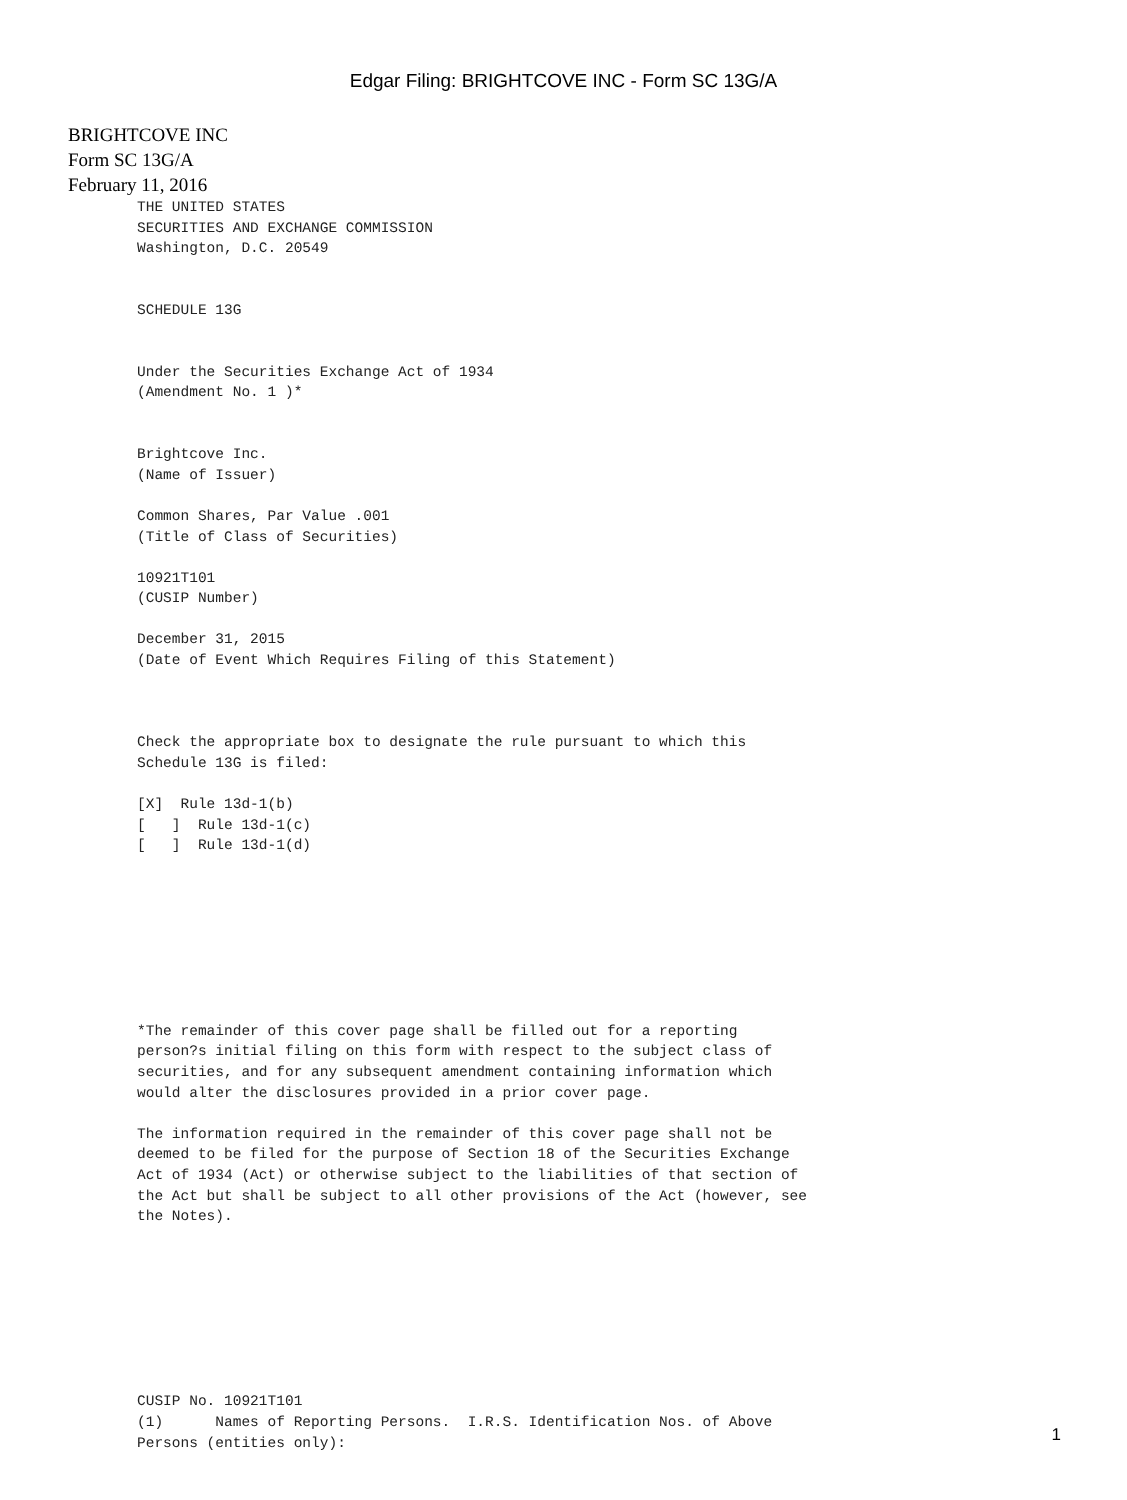Edgar Filing: BRIGHTCOVE INC - Form SC 13G/A
BRIGHTCOVE INC
Form SC 13G/A
February 11, 2016
THE UNITED STATES
SECURITIES AND EXCHANGE COMMISSION
Washington, D.C. 20549


SCHEDULE 13G


Under the Securities Exchange Act of 1934
(Amendment No. 1 )*


Brightcove Inc.
(Name of Issuer)

Common Shares, Par Value .001
(Title of Class of Securities)

10921T101
(CUSIP Number)

December 31, 2015
(Date of Event Which Requires Filing of this Statement)



Check the appropriate box to designate the rule pursuant to which this
Schedule 13G is filed:

[X]  Rule 13d-1(b)
[   ]  Rule 13d-1(c)
[   ]  Rule 13d-1(d)








*The remainder of this cover page shall be filled out for a reporting
person?s initial filing on this form with respect to the subject class of
securities, and for any subsequent amendment containing information which
would alter the disclosures provided in a prior cover page.

The information required in the remainder of this cover page shall not be
deemed to be filed for the purpose of Section 18 of the Securities Exchange
Act of 1934 (Act) or otherwise subject to the liabilities of that section of
the Act but shall be subject to all other provisions of the Act (however, see
the Notes).








CUSIP No. 10921T101
(1)      Names of Reporting Persons.  I.R.S. Identification Nos. of Above
Persons (entities only):
1